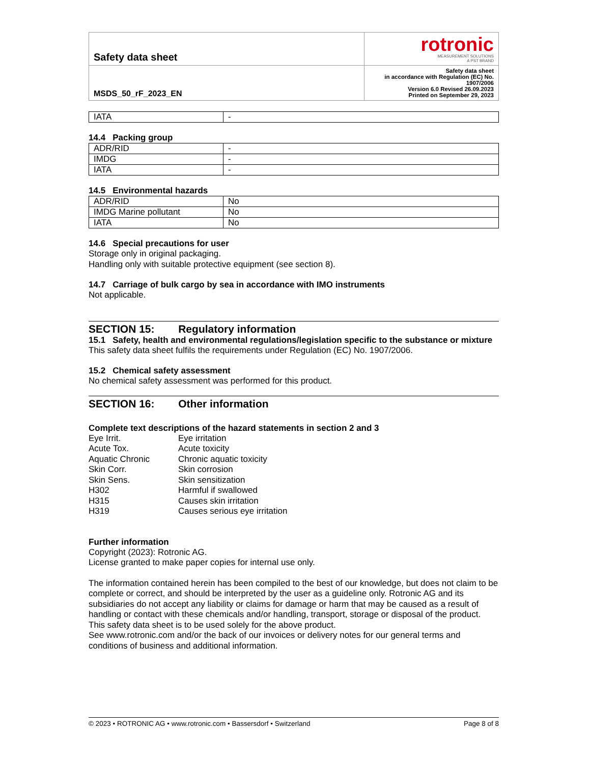| Safety data sheet | rotronic MEASUREMENT SOLUTIONS A PST BRAND |
| MSDS_50_rF_2023_EN | Safety data sheet in accordance with Regulation (EC) No. 1907/2006 Version 6.0 Revised 26.09.2023 Printed on September 29, 2023 |
| IATA | - |
14.4 Packing group
| ADR/RID | - |
| IMDG | - |
| IATA | - |
14.5 Environmental hazards
| ADR/RID | No |
| IMDG Marine pollutant | No |
| IATA | No |
14.6 Special precautions for user
Storage only in original packaging.
Handling only with suitable protective equipment (see section 8).
14.7 Carriage of bulk cargo by sea in accordance with IMO instruments
Not applicable.
SECTION 15: Regulatory information
15.1 Safety, health and environmental regulations/legislation specific to the substance or mixture
This safety data sheet fulfils the requirements under Regulation (EC) No. 1907/2006.
15.2 Chemical safety assessment
No chemical safety assessment was performed for this product.
SECTION 16: Other information
Complete text descriptions of the hazard statements in section 2 and 3
| Eye Irrit. | Eye irritation |
| Acute Tox. | Acute toxicity |
| Aquatic Chronic | Chronic aquatic toxicity |
| Skin Corr. | Skin corrosion |
| Skin Sens. | Skin sensitization |
| H302 | Harmful if swallowed |
| H315 | Causes skin irritation |
| H319 | Causes serious eye irritation |
Further information
Copyright (2023): Rotronic AG.
License granted to make paper copies for internal use only.
The information contained herein has been compiled to the best of our knowledge, but does not claim to be complete or correct, and should be interpreted by the user as a guideline only. Rotronic AG and its subsidiaries do not accept any liability or claims for damage or harm that may be caused as a result of handling or contact with these chemicals and/or handling, transport, storage or disposal of the product. This safety data sheet is to be used solely for the above product.
See www.rotronic.com and/or the back of our invoices or delivery notes for our general terms and conditions of business and additional information.
© 2023 • ROTRONIC AG • www.rotronic.com • Bassersdorf • Switzerland Page 8 of 8